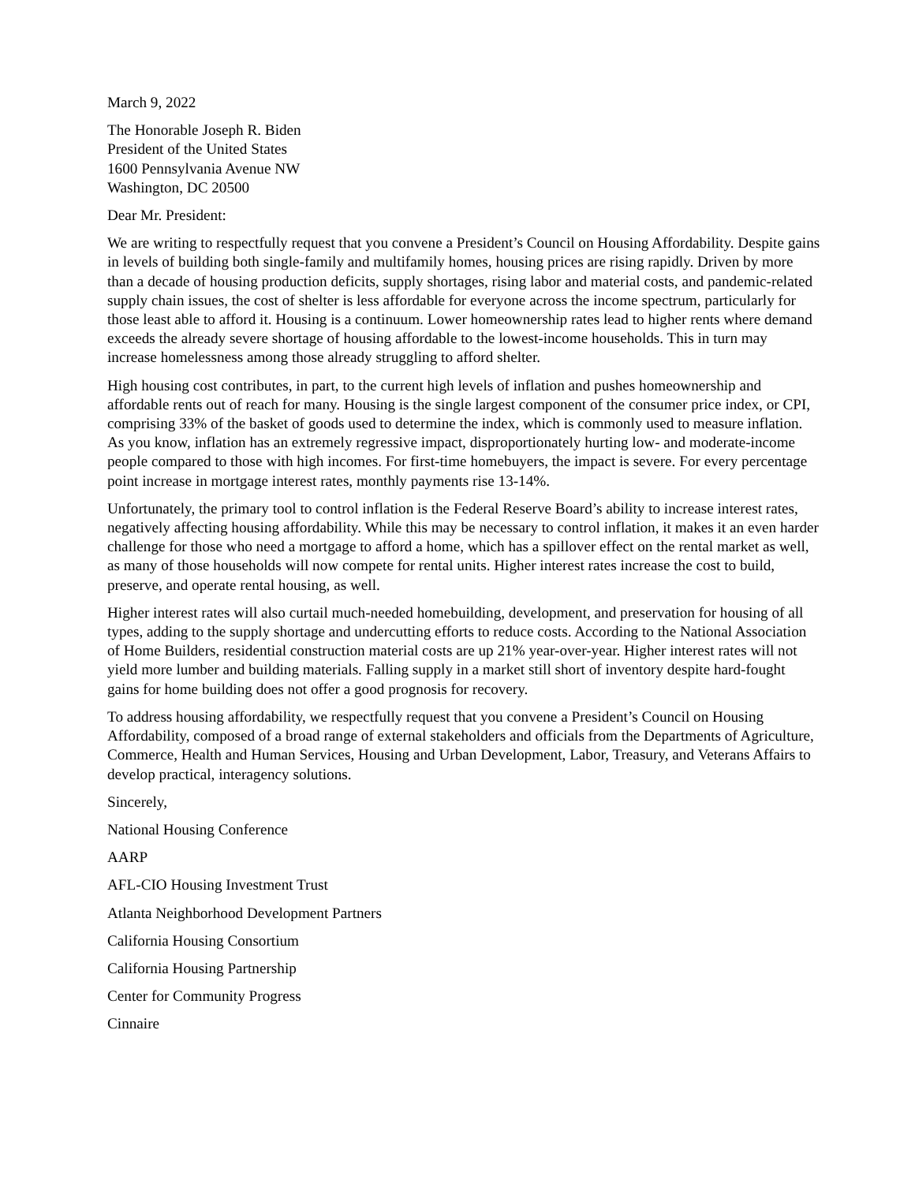March 9, 2022
The Honorable Joseph R. Biden
President of the United States
1600 Pennsylvania Avenue NW
Washington, DC 20500
Dear Mr. President:
We are writing to respectfully request that you convene a President’s Council on Housing Affordability. Despite gains in levels of building both single-family and multifamily homes, housing prices are rising rapidly. Driven by more than a decade of housing production deficits, supply shortages, rising labor and material costs, and pandemic-related supply chain issues, the cost of shelter is less affordable for everyone across the income spectrum, particularly for those least able to afford it. Housing is a continuum. Lower homeownership rates lead to higher rents where demand exceeds the already severe shortage of housing affordable to the lowest-income households. This in turn may increase homelessness among those already struggling to afford shelter.
High housing cost contributes, in part, to the current high levels of inflation and pushes homeownership and affordable rents out of reach for many. Housing is the single largest component of the consumer price index, or CPI, comprising 33% of the basket of goods used to determine the index, which is commonly used to measure inflation. As you know, inflation has an extremely regressive impact, disproportionately hurting low- and moderate-income people compared to those with high incomes. For first-time homebuyers, the impact is severe. For every percentage point increase in mortgage interest rates, monthly payments rise 13-14%.
Unfortunately, the primary tool to control inflation is the Federal Reserve Board’s ability to increase interest rates, negatively affecting housing affordability. While this may be necessary to control inflation, it makes it an even harder challenge for those who need a mortgage to afford a home, which has a spillover effect on the rental market as well, as many of those households will now compete for rental units. Higher interest rates increase the cost to build, preserve, and operate rental housing, as well.
Higher interest rates will also curtail much-needed homebuilding, development, and preservation for housing of all types, adding to the supply shortage and undercutting efforts to reduce costs. According to the National Association of Home Builders, residential construction material costs are up 21% year-over-year. Higher interest rates will not yield more lumber and building materials. Falling supply in a market still short of inventory despite hard-fought gains for home building does not offer a good prognosis for recovery.
To address housing affordability, we respectfully request that you convene a President’s Council on Housing Affordability, composed of a broad range of external stakeholders and officials from the Departments of Agriculture, Commerce, Health and Human Services, Housing and Urban Development, Labor, Treasury, and Veterans Affairs to develop practical, interagency solutions.
Sincerely,
National Housing Conference
AARP
AFL-CIO Housing Investment Trust
Atlanta Neighborhood Development Partners
California Housing Consortium
California Housing Partnership
Center for Community Progress
Cinnaire